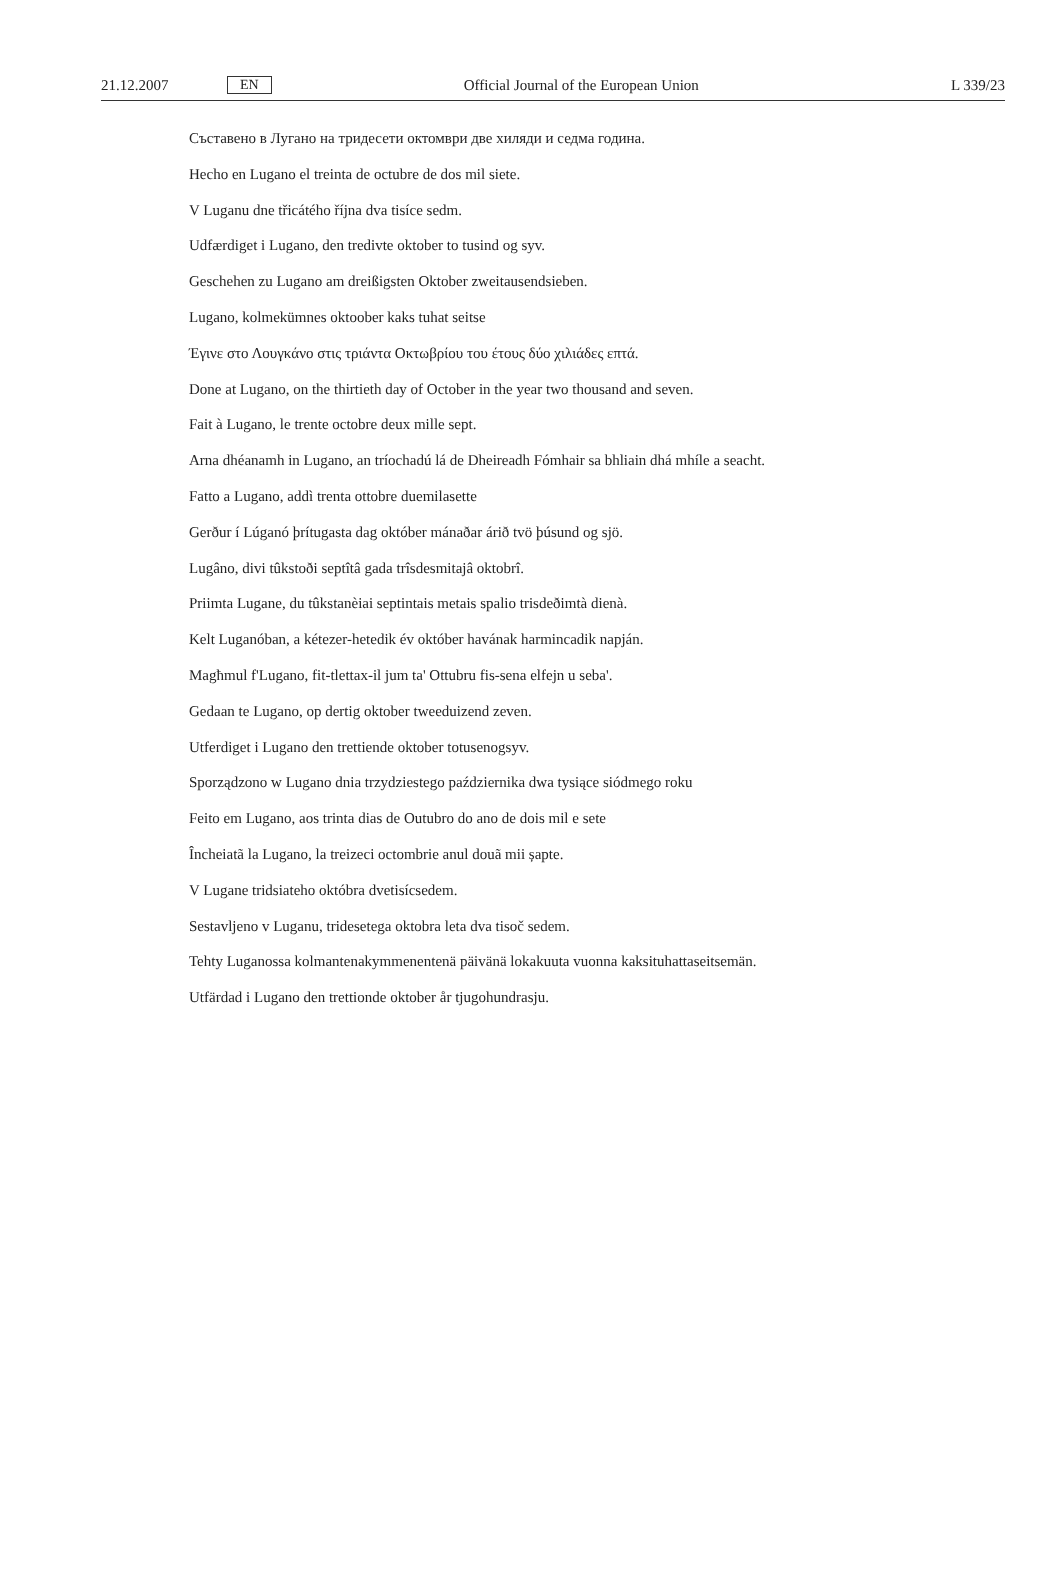21.12.2007 EN Official Journal of the European Union L 339/23
Съставено в Лугано на тридесети октомври две хиляди и седма година.
Hecho en Lugano el treinta de octubre de dos mil siete.
V Luganu dne třicátého října dva tisíce sedm.
Udfærdiget i Lugano, den tredivte oktober to tusind og syv.
Geschehen zu Lugano am dreißigsten Oktober zweitausendsieben.
Lugano, kolmekümnes oktoober kaks tuhat seitse
Έγινε στο Λουγκάνο στις τριάντα Οκτωβρίου του έτους δύο χιλιάδες επτά.
Done at Lugano, on the thirtieth day of October in the year two thousand and seven.
Fait à Lugano, le trente octobre deux mille sept.
Arna dhéanamh in Lugano, an tríochadú lá de Dheireadh Fómhair sa bhliain dhá mhíle a seacht.
Fatto a Lugano, addì trenta ottobre duemilasette
Gerður í Lúganó þrítugasta dag október mánaðar árið tvö þúsund og sjö.
Lugâno, divi tûkstoði septîtâ gada trîsdesmitajâ oktobrî.
Priimta Lugane, du tûkstanèiai septintais metais spalio trisdeðimtà dienà.
Kelt Luganóban, a kétezer-hetedik év október havának harmincadik napján.
Magħmul f'Lugano, fit-tlettax-il jum ta' Ottubru fis-sena elfejn u seba'.
Gedaan te Lugano, op dertig oktober tweeduizend zeven.
Utferdiget i Lugano den trettiende oktober totusenogsyv.
Sporządzono w Lugano dnia trzydziestego października dwa tysiące siódmego roku
Feito em Lugano, aos trinta dias de Outubro do ano de dois mil e sete
Încheiatã la Lugano, la treizeci octombrie anul douã mii șapte.
V Lugane tridsiateho októbra dvetisícsedem.
Sestavljeno v Luganu, tridesetega oktobra leta dva tisoč sedem.
Tehty Luganossa kolmantenakymmenentenä päivänä lokakuuta vuonna kaksituhattaseitsemän.
Utfärdad i Lugano den trettionde oktober år tjugohundrasju.